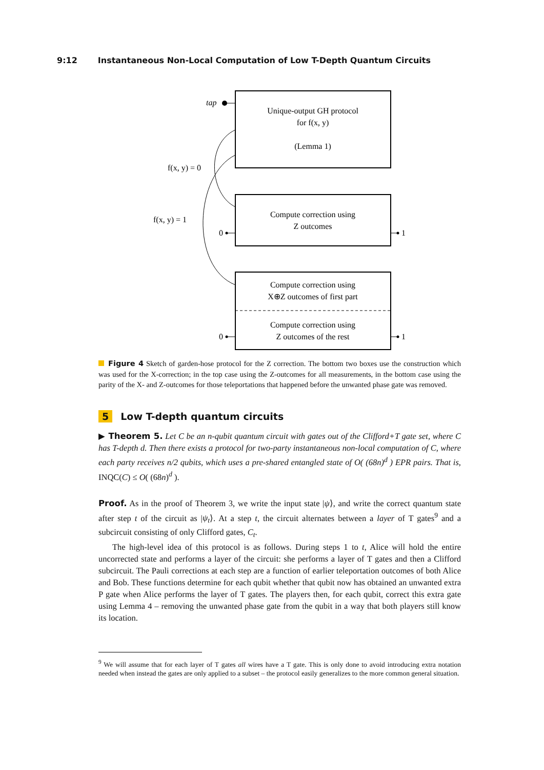9:12 Instantaneous Non-Local Computation of Low T-Depth Quantum Circuits
tap
Unique-output GH protocol
for f(x, y)
(Lemma 1)
f(x, y) = 0
f(x, y) = 1
Compute correction using
Z outcomes
0
1
Compute correction using
X⊕Z outcomes of first part
Compute correction using
Z outcomes of the rest
0
1
Figure 4 Sketch of garden-hose protocol for the Z correction. The bottom two boxes use the construction which was used for the X-correction; in the top case using the Z-outcomes for all measurements, in the bottom case using the parity of the X- and Z-outcomes for those teleportations that happened before the unwanted phase gate was removed.
5 Low T-depth quantum circuits
▶ Theorem 5. Let C be an n-qubit quantum circuit with gates out of the Clifford+T gate set, where C has T-depth d. Then there exists a protocol for two-party instantaneous non-local computation of C, where each party receives n/2 qubits, which uses a pre-shared entangled state of O( (68n)<sup>d</sup> ) EPR pairs. That is, INQC(C) ≤ O( (68n)<sup>d</sup> ).
Proof. As in the proof of Theorem 3, we write the input state |ψ⟩, and write the correct quantum state after step t of the circuit as |ψ<sub>t</sub>⟩. At a step t, the circuit alternates between a layer of T gates<sup>9</sup> and a subcircuit consisting of only Clifford gates, C<sub>t</sub>.
The high-level idea of this protocol is as follows. During steps 1 to t, Alice will hold the entire uncorrected state and performs a layer of the circuit: she performs a layer of T gates and then a Clifford subcircuit. The Pauli corrections at each step are a function of earlier teleportation outcomes of both Alice and Bob. These functions determine for each qubit whether that qubit now has obtained an unwanted extra P gate when Alice performs the layer of T gates. The players then, for each qubit, correct this extra gate using Lemma 4 – removing the unwanted phase gate from the qubit in a way that both players still know its location.
<sup>9</sup> We will assume that for each layer of T gates all wires have a T gate. This is only done to avoid introducing extra notation needed when instead the gates are only applied to a subset – the protocol easily generalizes to the more common general situation.